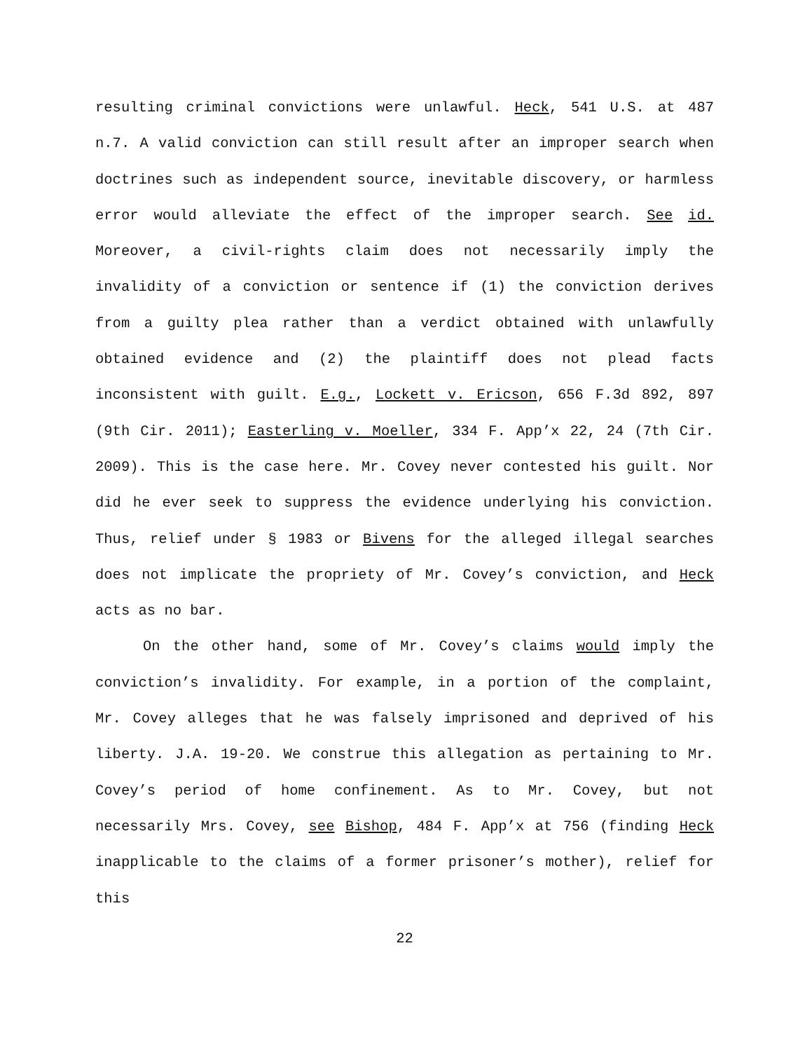resulting criminal convictions were unlawful. Heck, 541 U.S. at 487 n.7. A valid conviction can still result after an improper search when doctrines such as independent source, inevitable discovery, or harmless error would alleviate the effect of the improper search. See id. Moreover, a civil-rights claim does not necessarily imply the invalidity of a conviction or sentence if (1) the conviction derives from a guilty plea rather than a verdict obtained with unlawfully obtained evidence and (2) the plaintiff does not plead facts inconsistent with guilt. E.g., Lockett v. Ericson, 656 F.3d 892, 897 (9th Cir. 2011); Easterling v. Moeller, 334 F. App’x 22, 24 (7th Cir. 2009). This is the case here. Mr. Covey never contested his guilt. Nor did he ever seek to suppress the evidence underlying his conviction. Thus, relief under § 1983 or Bivens for the alleged illegal searches does not implicate the propriety of Mr. Covey’s conviction, and Heck acts as no bar.
On the other hand, some of Mr. Covey’s claims would imply the conviction’s invalidity. For example, in a portion of the complaint, Mr. Covey alleges that he was falsely imprisoned and deprived of his liberty. J.A. 19-20. We construe this allegation as pertaining to Mr. Covey’s period of home confinement. As to Mr. Covey, but not necessarily Mrs. Covey, see Bishop, 484 F. App’x at 756 (finding Heck inapplicable to the claims of a former prisoner’s mother), relief for this
22